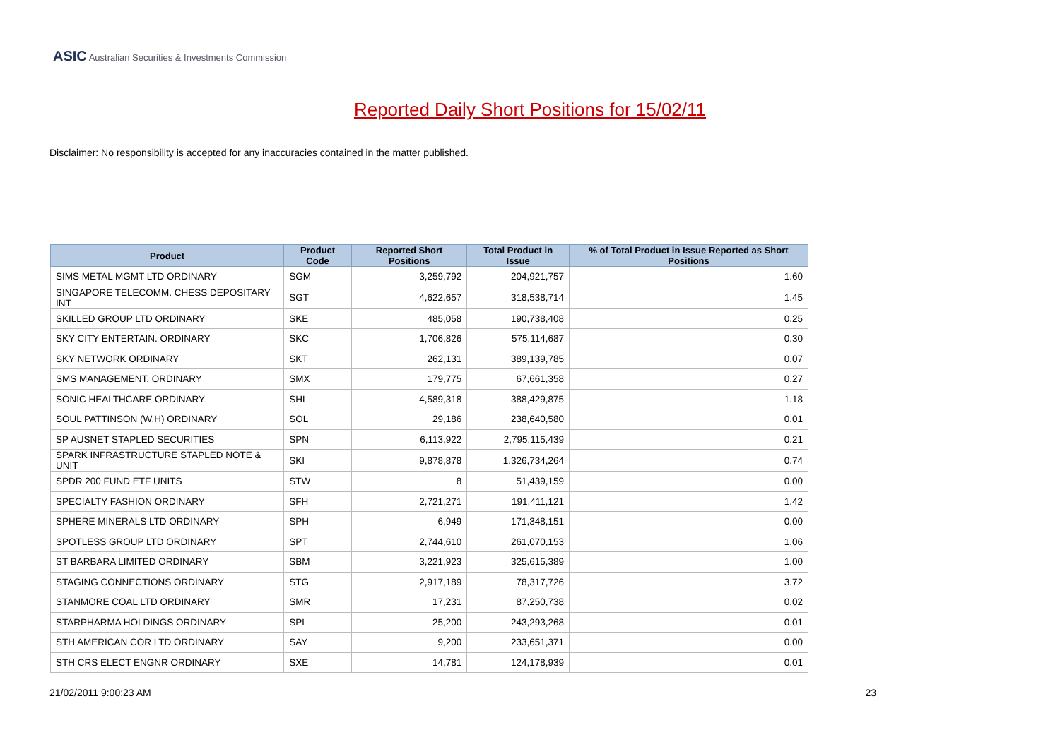ASIC Australian Securities & Investments Commission
Reported Daily Short Positions for 15/02/11
Disclaimer: No responsibility is accepted for any inaccuracies contained in the matter published.
| Product | Product Code | Reported Short Positions | Total Product in Issue | % of Total Product in Issue Reported as Short Positions |
| --- | --- | --- | --- | --- |
| SIMS METAL MGMT LTD ORDINARY | SGM | 3,259,792 | 204,921,757 | 1.60 |
| SINGAPORE TELECOMM. CHESS DEPOSITARY INT | SGT | 4,622,657 | 318,538,714 | 1.45 |
| SKILLED GROUP LTD ORDINARY | SKE | 485,058 | 190,738,408 | 0.25 |
| SKY CITY ENTERTAIN. ORDINARY | SKC | 1,706,826 | 575,114,687 | 0.30 |
| SKY NETWORK ORDINARY | SKT | 262,131 | 389,139,785 | 0.07 |
| SMS MANAGEMENT. ORDINARY | SMX | 179,775 | 67,661,358 | 0.27 |
| SONIC HEALTHCARE ORDINARY | SHL | 4,589,318 | 388,429,875 | 1.18 |
| SOUL PATTINSON (W.H) ORDINARY | SOL | 29,186 | 238,640,580 | 0.01 |
| SP AUSNET STAPLED SECURITIES | SPN | 6,113,922 | 2,795,115,439 | 0.21 |
| SPARK INFRASTRUCTURE STAPLED NOTE & UNIT | SKI | 9,878,878 | 1,326,734,264 | 0.74 |
| SPDR 200 FUND ETF UNITS | STW | 8 | 51,439,159 | 0.00 |
| SPECIALTY FASHION ORDINARY | SFH | 2,721,271 | 191,411,121 | 1.42 |
| SPHERE MINERALS LTD ORDINARY | SPH | 6,949 | 171,348,151 | 0.00 |
| SPOTLESS GROUP LTD ORDINARY | SPT | 2,744,610 | 261,070,153 | 1.06 |
| ST BARBARA LIMITED ORDINARY | SBM | 3,221,923 | 325,615,389 | 1.00 |
| STAGING CONNECTIONS ORDINARY | STG | 2,917,189 | 78,317,726 | 3.72 |
| STANMORE COAL LTD ORDINARY | SMR | 17,231 | 87,250,738 | 0.02 |
| STARPHARMA HOLDINGS ORDINARY | SPL | 25,200 | 243,293,268 | 0.01 |
| STH AMERICAN COR LTD ORDINARY | SAY | 9,200 | 233,651,371 | 0.00 |
| STH CRS ELECT ENGNR ORDINARY | SXE | 14,781 | 124,178,939 | 0.01 |
21/02/2011 9:00:23 AM 23